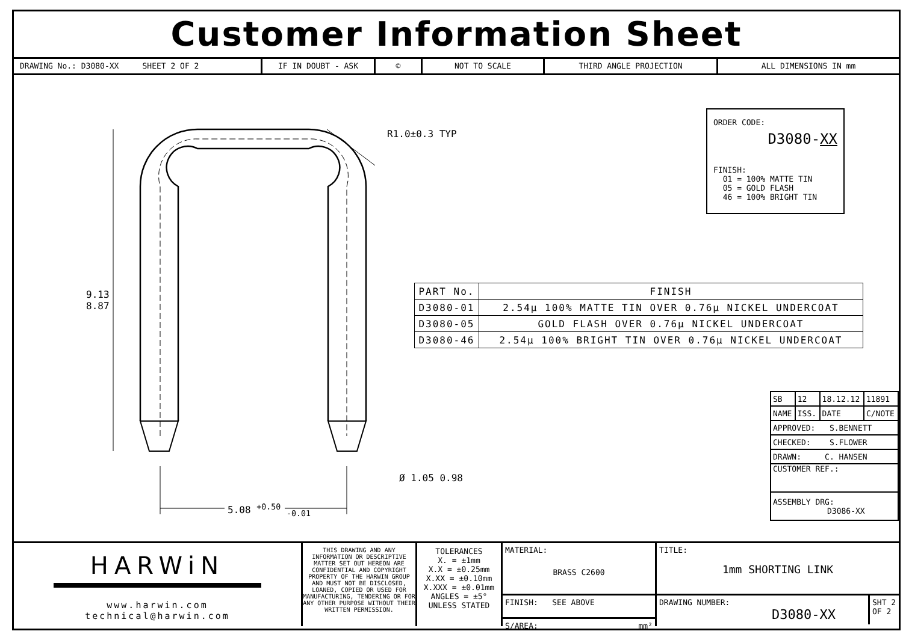Customer Information Sheet
DRAWING No.: D3080-XX SHEET 2 OF 2 IF IN DOUBT - ASK © NOT TO SCALE THIRD ANGLE PROJECTION ALL DIMENSIONS IN mm
9.13
8.87
R1.0±0.3 TYP
Ø 1.05 0.98
5.08 <sup>+0.50</sup> <sub>-0.01</sub>
ORDER CODE:
D3080-XX
FINISH:
01 = 100% MATTE TIN
05 = GOLD FLASH
46 = 100% BRIGHT TIN
| PART No. | FINISH |
| --- | --- |
| D3080-01 | 2.54µ 100% MATTE TIN OVER 0.76µ NICKEL UNDERCOAT |
| D3080-05 | GOLD FLASH OVER 0.76µ NICKEL UNDERCOAT |
| D3080-46 | 2.54µ 100% BRIGHT TIN OVER 0.76µ NICKEL UNDERCOAT |
| SB | 12 | 18.12.12 | 11891 |
| NAME | ISS. | DATE | C/NOTE |
| APPROVED: S.BENNETT | | | |
| CHECKED: S.FLOWER | | | |
| DRAWN: C. HANSEN | | | |
| CUSTOMER REF.: | | | |
| ASSEMBLY DRG: D3086-XX | | | |
HARWiN
www.harwin.com
technical@harwin.com
THIS DRAWING AND ANY INFORMATION OR DESCRIPTIVE MATTER SET OUT HEREON ARE CONFIDENTIAL AND COPYRIGHT PROPERTY OF THE HARWIN GROUP AND MUST NOT BE DISCLOSED, LOANED, COPIED OR USED FOR MANUFACTURING, TENDERING OR FOR ANY OTHER PURPOSE WITHOUT THEIR WRITTEN PERMISSION.
TOLERANCES
X. = ±1mm
X.X = ±0.25mm
X.XX = ±0.10mm
X.XXX = ±0.01mm
ANGLES = ±5°
UNLESS STATED
MATERIAL:
BRASS C2600
FINISH: SEE ABOVE
S/AREA: mm²
TITLE:
1mm SHORTING LINK
DRAWING NUMBER:
D3080-XX
SHT 2 OF 2